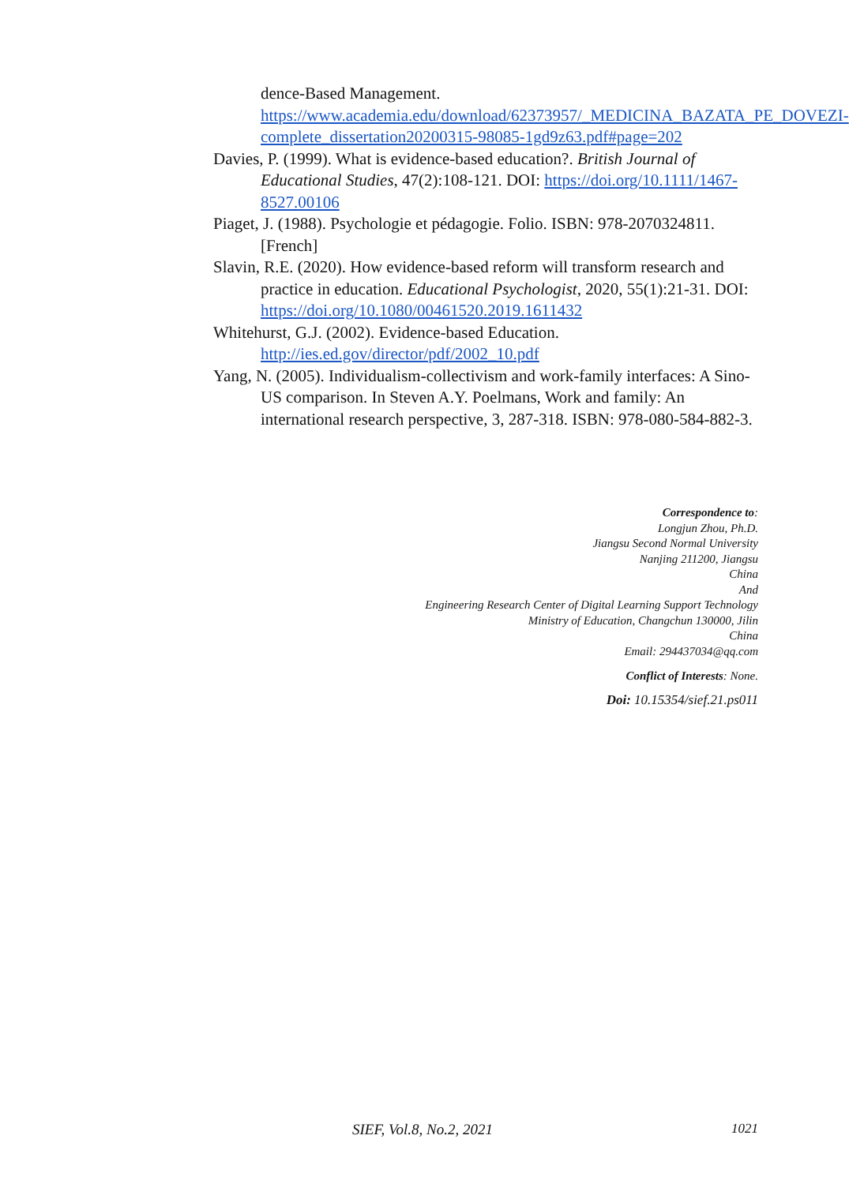dence-Based Management. https://www.academia.edu/download/62373957/_MEDICINA_BAZATA_PE_DOVEZI-complete_dissertation20200315-98085-1gd9z63.pdf#page=202
Davies, P. (1999). What is evidence-based education?. British Journal of Educational Studies, 47(2):108-121. DOI: https://doi.org/10.1111/1467-8527.00106
Piaget, J. (1988). Psychologie et pédagogie. Folio. ISBN: 978-2070324811. [French]
Slavin, R.E. (2020). How evidence-based reform will transform research and practice in education. Educational Psychologist, 2020, 55(1):21-31. DOI: https://doi.org/10.1080/00461520.2019.1611432
Whitehurst, G.J. (2002). Evidence-based Education. http://ies.ed.gov/director/pdf/2002_10.pdf
Yang, N. (2005). Individualism-collectivism and work-family interfaces: A Sino-US comparison. In Steven A.Y. Poelmans, Work and family: An international research perspective, 3, 287-318. ISBN: 978-080-584-882-3.
Correspondence to:
Longjun Zhou, Ph.D.
Jiangsu Second Normal University
Nanjing 211200, Jiangsu
China
And
Engineering Research Center of Digital Learning Support Technology
Ministry of Education, Changchun 130000, Jilin
China
Email: 294437034@qq.com
Conflict of Interests: None.
Doi: 10.15354/sief.21.ps011
SIEF, Vol.8, No.2, 2021 1021